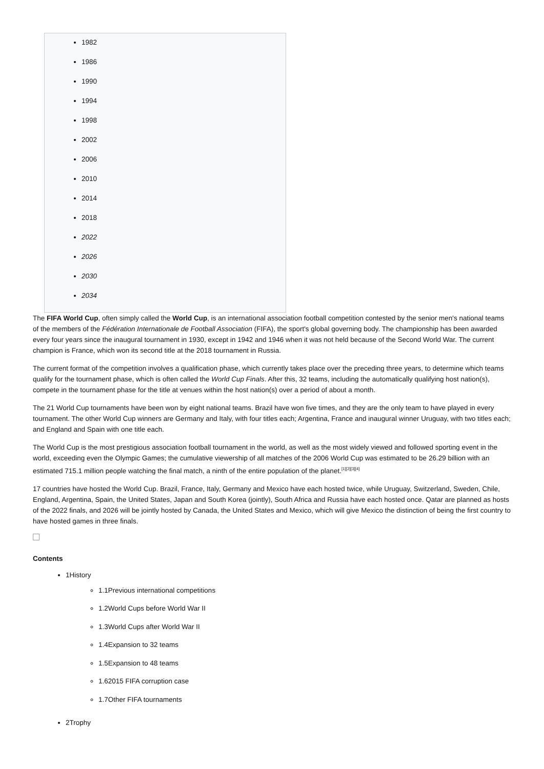1982
1986
1990
1994
1998
2002
2006
2010
2014
2018
2022
2026
2030
2034
The FIFA World Cup, often simply called the World Cup, is an international association football competition contested by the senior men's national teams of the members of the Fédération Internationale de Football Association (FIFA), the sport's global governing body. The championship has been awarded every four years since the inaugural tournament in 1930, except in 1942 and 1946 when it was not held because of the Second World War. The current champion is France, which won its second title at the 2018 tournament in Russia.
The current format of the competition involves a qualification phase, which currently takes place over the preceding three years, to determine which teams qualify for the tournament phase, which is often called the World Cup Finals. After this, 32 teams, including the automatically qualifying host nation(s), compete in the tournament phase for the title at venues within the host nation(s) over a period of about a month.
The 21 World Cup tournaments have been won by eight national teams. Brazil have won five times, and they are the only team to have played in every tournament. The other World Cup winners are Germany and Italy, with four titles each; Argentina, France and inaugural winner Uruguay, with two titles each; and England and Spain with one title each.
The World Cup is the most prestigious association football tournament in the world, as well as the most widely viewed and followed sporting event in the world, exceeding even the Olympic Games; the cumulative viewership of all matches of the 2006 World Cup was estimated to be 26.29 billion with an estimated 715.1 million people watching the final match, a ninth of the entire population of the planet.<sup>[1][2][3][4]</sup>
17 countries have hosted the World Cup. Brazil, France, Italy, Germany and Mexico have each hosted twice, while Uruguay, Switzerland, Sweden, Chile, England, Argentina, Spain, the United States, Japan and South Korea (jointly), South Africa and Russia have each hosted once. Qatar are planned as hosts of the 2022 finals, and 2026 will be jointly hosted by Canada, the United States and Mexico, which will give Mexico the distinction of being the first country to have hosted games in three finals.
Contents
1History
1.1Previous international competitions
1.2World Cups before World War II
1.3World Cups after World War II
1.4Expansion to 32 teams
1.5Expansion to 48 teams
1.62015 FIFA corruption case
1.7Other FIFA tournaments
2Trophy